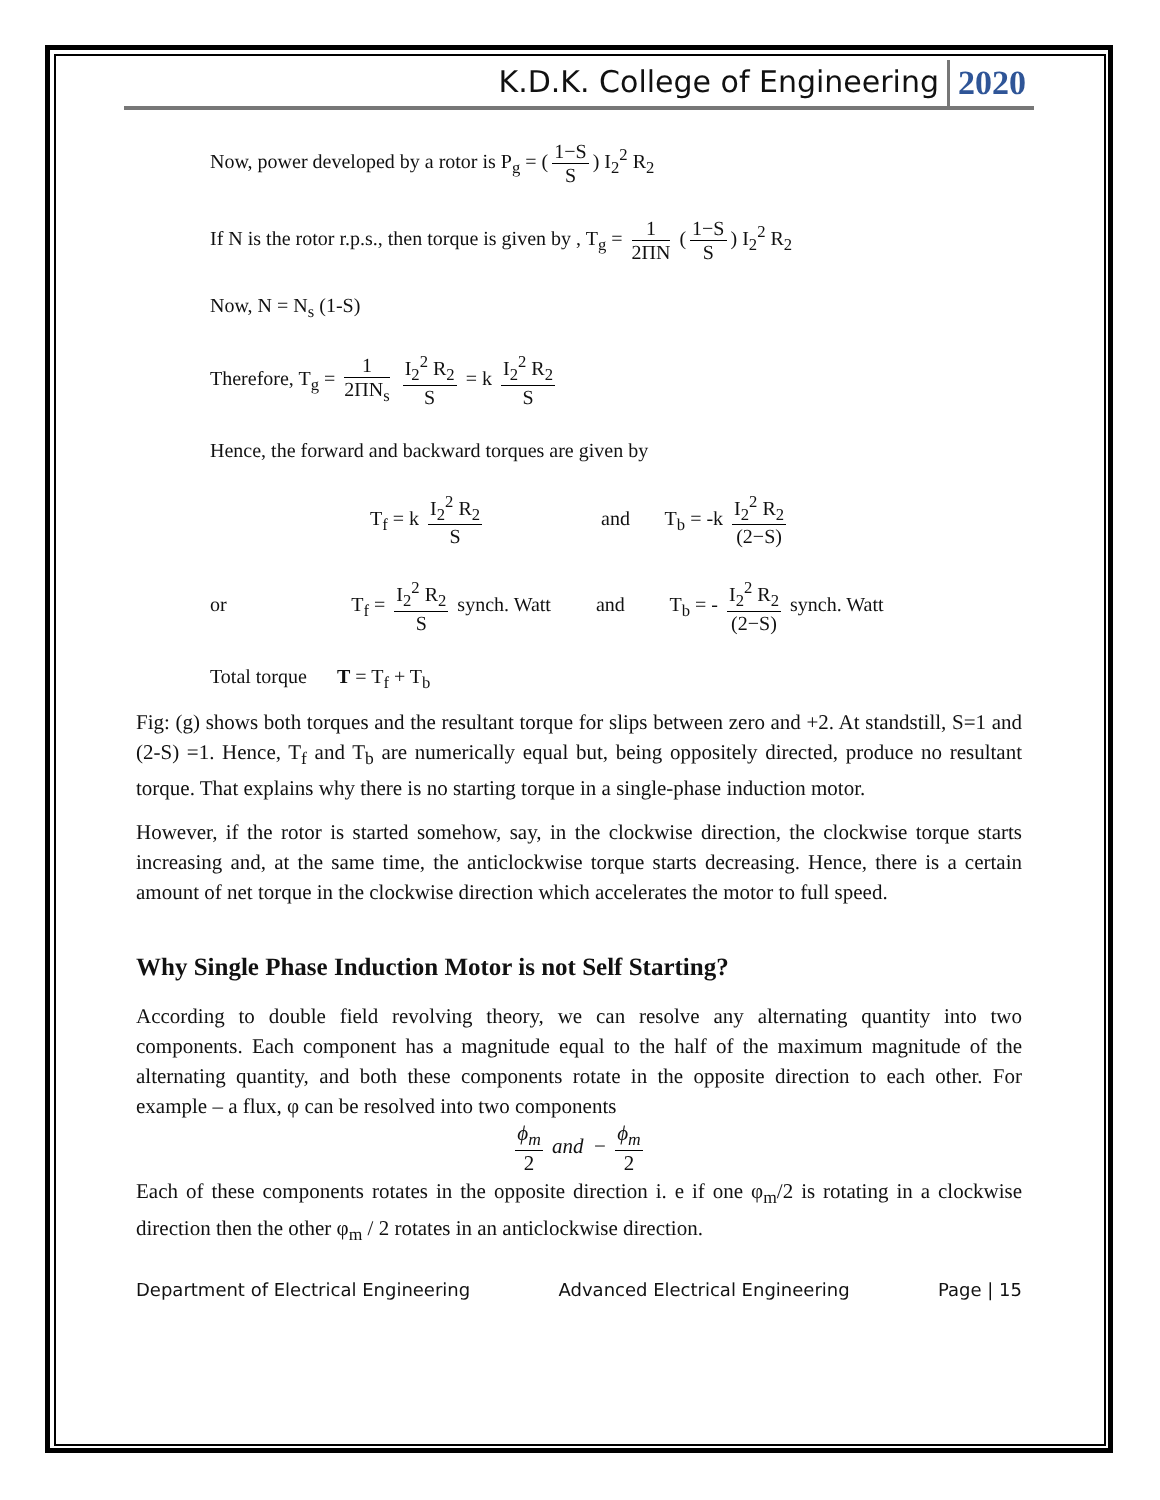K.D.K. College of Engineering 2020
Now, power developed by a rotor is P<sub>g</sub> = (1−S S) I<sub>2</sub><sup>2</sup> R<sub>2</sub>
If N is the rotor r.p.s., then torque is given by , T<sub>g</sub> = 1 2ΠN (1−S S) I<sub>2</sub><sup>2</sup> R<sub>2</sub>
Now, N = N<sub>s</sub> (1-S)
Therefore, T<sub>g</sub> = 1 2ΠN<sub>s</sub> I<sub>2</sub><sup>2</sup> R<sub>2</sub> S = k I<sub>2</sub><sup>2</sup> R<sub>2</sub> S
Hence, the forward and backward torques are given by
T<sub>f</sub> = k I<sub>2</sub><sup>2</sup> R<sub>2</sub> S and T<sub>b</sub> = -k I<sub>2</sub><sup>2</sup> R<sub>2</sub> (2−S)
or T<sub>f</sub> = I<sub>2</sub><sup>2</sup> R<sub>2</sub> S synch. Watt and T<sub>b</sub> = - I<sub>2</sub><sup>2</sup> R<sub>2</sub> (2−S) synch. Watt
Total torque T = T<sub>f</sub> + T<sub>b</sub>
Fig: (g) shows both torques and the resultant torque for slips between zero and +2. At standstill, S=1 and (2-S) =1. Hence, T<sub>f</sub> and T<sub>b</sub> are numerically equal but, being oppositely directed, produce no resultant torque. That explains why there is no starting torque in a single-phase induction motor.
However, if the rotor is started somehow, say, in the clockwise direction, the clockwise torque starts increasing and, at the same time, the anticlockwise torque starts decreasing. Hence, there is a certain amount of net torque in the clockwise direction which accelerates the motor to full speed.
Why Single Phase Induction Motor is not Self Starting?
According to double field revolving theory, we can resolve any alternating quantity into two components. Each component has a magnitude equal to the half of the maximum magnitude of the alternating quantity, and both these components rotate in the opposite direction to each other. For example – a flux, φ can be resolved into two components
ϕ<sub>m</sub> 2 and − ϕ<sub>m</sub> 2
Each of these components rotates in the opposite direction i. e if one φ<sub>m</sub>/2 is rotating in a clockwise direction then the other φ<sub>m</sub> / 2 rotates in an anticlockwise direction.
Department of Electrical Engineering Advanced Electrical Engineering Page | 15